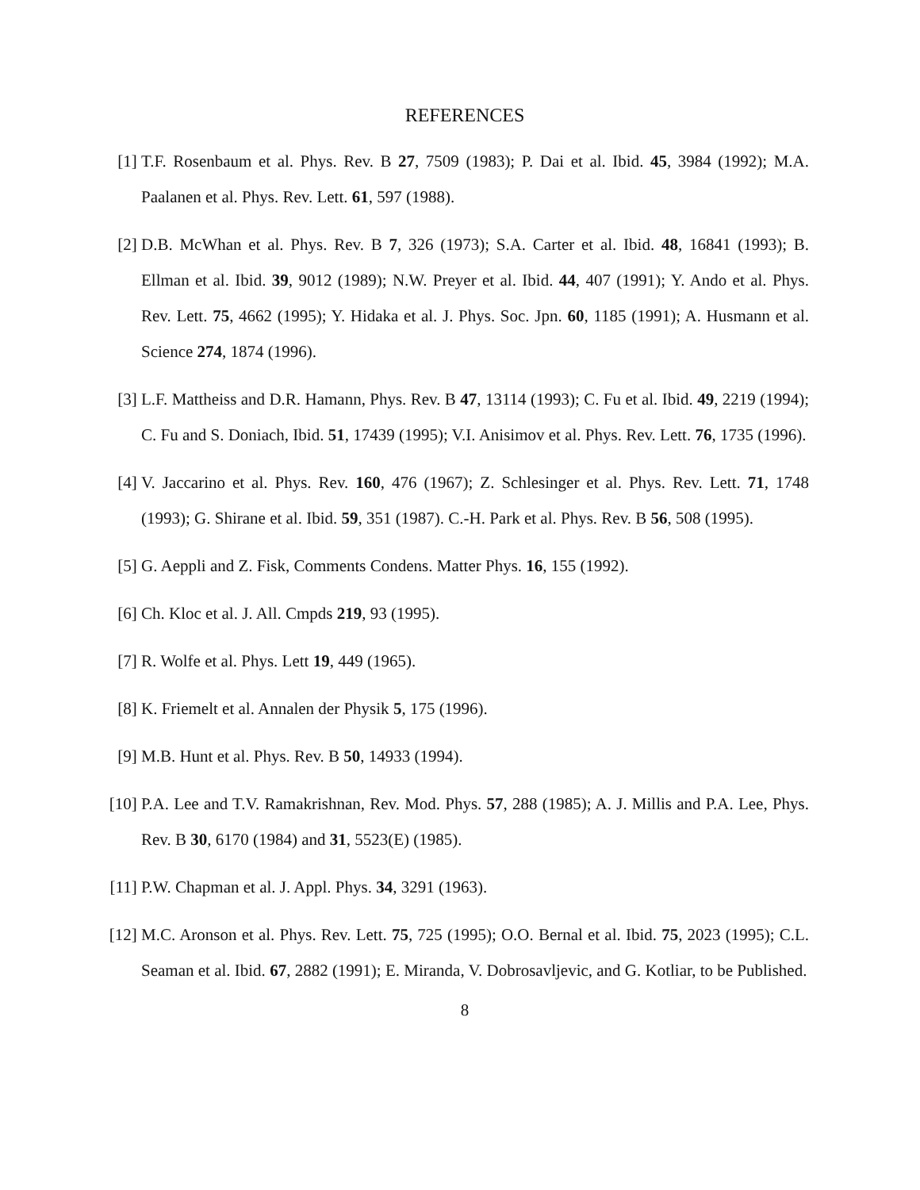REFERENCES
[1] T.F. Rosenbaum et al. Phys. Rev. B 27, 7509 (1983); P. Dai et al. Ibid. 45, 3984 (1992); M.A. Paalanen et al. Phys. Rev. Lett. 61, 597 (1988).
[2] D.B. McWhan et al. Phys. Rev. B 7, 326 (1973); S.A. Carter et al. Ibid. 48, 16841 (1993); B. Ellman et al. Ibid. 39, 9012 (1989); N.W. Preyer et al. Ibid. 44, 407 (1991); Y. Ando et al. Phys. Rev. Lett. 75, 4662 (1995); Y. Hidaka et al. J. Phys. Soc. Jpn. 60, 1185 (1991); A. Husmann et al. Science 274, 1874 (1996).
[3] L.F. Mattheiss and D.R. Hamann, Phys. Rev. B 47, 13114 (1993); C. Fu et al. Ibid. 49, 2219 (1994); C. Fu and S. Doniach, Ibid. 51, 17439 (1995); V.I. Anisimov et al. Phys. Rev. Lett. 76, 1735 (1996).
[4] V. Jaccarino et al. Phys. Rev. 160, 476 (1967); Z. Schlesinger et al. Phys. Rev. Lett. 71, 1748 (1993); G. Shirane et al. Ibid. 59, 351 (1987). C.-H. Park et al. Phys. Rev. B 56, 508 (1995).
[5] G. Aeppli and Z. Fisk, Comments Condens. Matter Phys. 16, 155 (1992).
[6] Ch. Kloc et al. J. All. Cmpds 219, 93 (1995).
[7] R. Wolfe et al. Phys. Lett 19, 449 (1965).
[8] K. Friemelt et al. Annalen der Physik 5, 175 (1996).
[9] M.B. Hunt et al. Phys. Rev. B 50, 14933 (1994).
[10] P.A. Lee and T.V. Ramakrishnan, Rev. Mod. Phys. 57, 288 (1985); A. J. Millis and P.A. Lee, Phys. Rev. B 30, 6170 (1984) and 31, 5523(E) (1985).
[11] P.W. Chapman et al. J. Appl. Phys. 34, 3291 (1963).
[12] M.C. Aronson et al. Phys. Rev. Lett. 75, 725 (1995); O.O. Bernal et al. Ibid. 75, 2023 (1995); C.L. Seaman et al. Ibid. 67, 2882 (1991); E. Miranda, V. Dobrosavljevic, and G. Kotliar, to be Published.
8